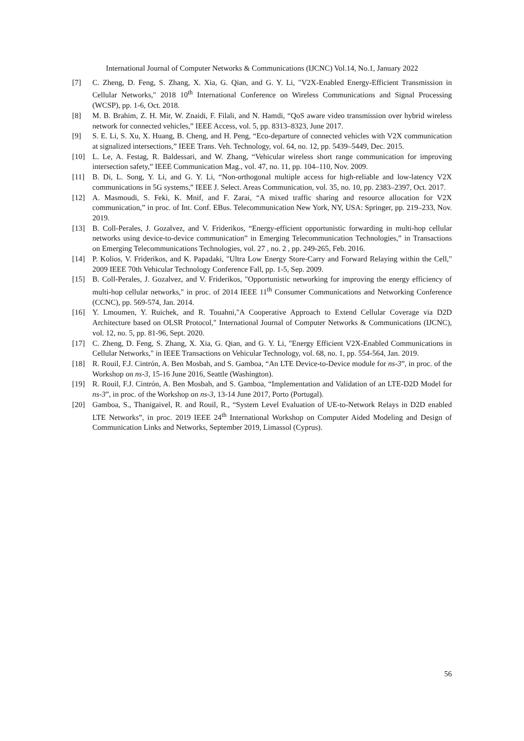International Journal of Computer Networks & Communications (IJCNC) Vol.14, No.1, January 2022
[7] C. Zheng, D. Feng, S. Zhang, X. Xia, G. Qian, and G. Y. Li, "V2X-Enabled Energy-Efficient Transmission in Cellular Networks," 2018 10<sup>th</sup> International Conference on Wireless Communications and Signal Processing (WCSP), pp. 1-6, Oct. 2018.
[8] M. B. Brahim, Z. H. Mir, W. Znaidi, F. Filali, and N. Hamdi, “QoS aware video transmission over hybrid wireless network for connected vehicles,” IEEE Access, vol. 5, pp. 8313–8323, June 2017.
[9] S. E. Li, S. Xu, X. Huang, B. Cheng, and H. Peng, “Eco-departure of connected vehicles with V2X communication at signalized intersections,” IEEE Trans. Veh. Technology, vol. 64, no. 12, pp. 5439–5449, Dec. 2015.
[10] L. Le, A. Festag, R. Baldessari, and W. Zhang, “Vehicular wireless short range communication for improving intersection safety,” IEEE Communication Mag., vol. 47, no. 11, pp. 104–110, Nov. 2009.
[11] B. Di, L. Song, Y. Li, and G. Y. Li, “Non-orthogonal multiple access for high-reliable and low-latency V2X communications in 5G systems,” IEEE J. Select. Areas Communication, vol. 35, no. 10, pp. 2383–2397, Oct. 2017.
[12] A. Masmoudi, S. Feki, K. Mnif, and F. Zarai, “A mixed traffic sharing and resource allocation for V2X communication,” in proc. of Int. Conf. EBus. Telecommunication New York, NY, USA: Springer, pp. 219–233, Nov. 2019.
[13] B. Coll-Perales, J. Gozalvez, and V. Friderikos, “Energy-efficient opportunistic forwarding in multi-hop cellular networks using device-to-device communication” in Emerging Telecommunication Technologies,” in Transactions on Emerging Telecommunications Technologies, vol. 27 , no. 2 , pp. 249-265, Feb. 2016.
[14] P. Kolios, V. Friderikos, and K. Papadaki, "Ultra Low Energy Store-Carry and Forward Relaying within the Cell," 2009 IEEE 70th Vehicular Technology Conference Fall, pp. 1-5, Sep. 2009.
[15] B. Coll-Perales, J. Gozalvez, and V. Friderikos, "Opportunistic networking for improving the energy efficiency of multi-hop cellular networks," in proc. of 2014 IEEE 11<sup>th</sup> Consumer Communications and Networking Conference (CCNC), pp. 569-574, Jan. 2014.
[16] Y. Lmoumen, Y. Ruichek, and R. Touahni,"A Cooperative Approach to Extend Cellular Coverage via D2D Architecture based on OLSR Protocol," International Journal of Computer Networks & Communications (IJCNC), vol. 12, no. 5, pp. 81-96, Sept. 2020.
[17] C. Zheng, D. Feng, S. Zhang, X. Xia, G. Qian, and G. Y. Li, "Energy Efficient V2X-Enabled Communications in Cellular Networks," in IEEE Transactions on Vehicular Technology, vol. 68, no. 1, pp. 554-564, Jan. 2019.
[18] R. Rouil, F.J. Cintrón, A. Ben Mosbah, and S. Gamboa, “An LTE Device-to-Device module for ns-3”, in proc. of the Workshop on ns-3, 15-16 June 2016, Seattle (Washington).
[19] R. Rouil, F.J. Cintrón, A. Ben Mosbah, and S. Gamboa, “Implementation and Validation of an LTE-D2D Model for ns-3”, in proc. of the Workshop on ns-3, 13-14 June 2017, Porto (Portugal).
[20] Gamboa, S., Thanigaivel, R. and Rouil, R., “System Level Evaluation of UE-to-Network Relays in D2D enabled LTE Networks”, in proc. 2019 IEEE 24<sup>th</sup> International Workshop on Computer Aided Modeling and Design of Communication Links and Networks, September 2019, Limassol (Cyprus).
56